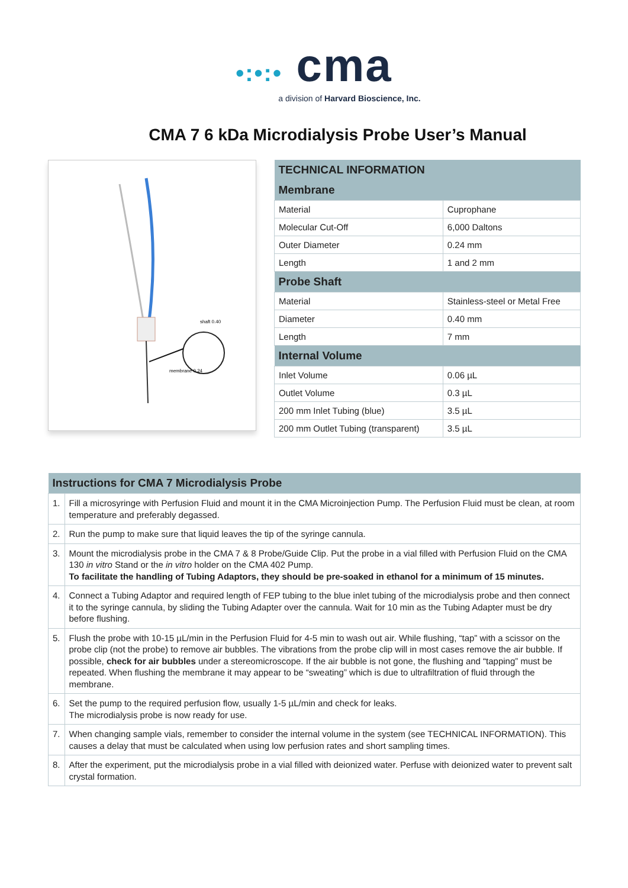•:•:• cma
a division of Harvard Bioscience, Inc.
CMA 7 6 kDa Microdialysis Probe User’s Manual
shaft 0.40
membrane 0.24
| TECHNICAL INFORMATION | |
| --- | --- |
| Membrane | |
| Material | Cuprophane |
| Molecular Cut-Off | 6,000 Daltons |
| Outer Diameter | 0.24 mm |
| Length | 1 and 2 mm |
| Probe Shaft | |
| Material | Stainless-steel or Metal Free |
| Diameter | 0.40 mm |
| Length | 7 mm |
| Internal Volume | |
| Inlet Volume | 0.06 µL |
| Outlet Volume | 0.3 µL |
| 200 mm Inlet Tubing (blue) | 3.5 µL |
| 200 mm Outlet Tubing (transparent) | 3.5 µL |
| Instructions for CMA 7 Microdialysis Probe | |
| --- | --- |
| 1. | Fill a microsyringe with Perfusion Fluid and mount it in the CMA Microinjection Pump. The Perfusion Fluid must be clean, at room temperature and preferably degassed. |
| 2. | Run the pump to make sure that liquid leaves the tip of the syringe cannula. |
| 3. | Mount the microdialysis probe in the CMA 7 & 8 Probe/Guide Clip. Put the probe in a vial filled with Perfusion Fluid on the CMA 130 in vitro Stand or the in vitro holder on the CMA 402 Pump. To facilitate the handling of Tubing Adaptors, they should be pre-soaked in ethanol for a minimum of 15 minutes. |
| 4. | Connect a Tubing Adaptor and required length of FEP tubing to the blue inlet tubing of the microdialysis probe and then connect it to the syringe cannula, by sliding the Tubing Adapter over the cannula. Wait for 10 min as the Tubing Adapter must be dry before flushing. |
| 5. | Flush the probe with 10-15 µL/min in the Perfusion Fluid for 4-5 min to wash out air. While flushing, “tap” with a scissor on the probe clip (not the probe) to remove air bubbles. The vibrations from the probe clip will in most cases remove the air bubble. If possible, check for air bubbles under a stereomicroscope. If the air bubble is not gone, the flushing and “tapping” must be repeated. When flushing the membrane it may appear to be “sweating” which is due to ultrafiltration of fluid through the membrane. |
| 6. | Set the pump to the required perfusion flow, usually 1-5 µL/min and check for leaks. The microdialysis probe is now ready for use. |
| 7. | When changing sample vials, remember to consider the internal volume in the system (see TECHNICAL INFORMATION). This causes a delay that must be calculated when using low perfusion rates and short sampling times. |
| 8. | After the experiment, put the microdialysis probe in a vial filled with deionized water. Perfuse with deionized water to prevent salt crystal formation. |